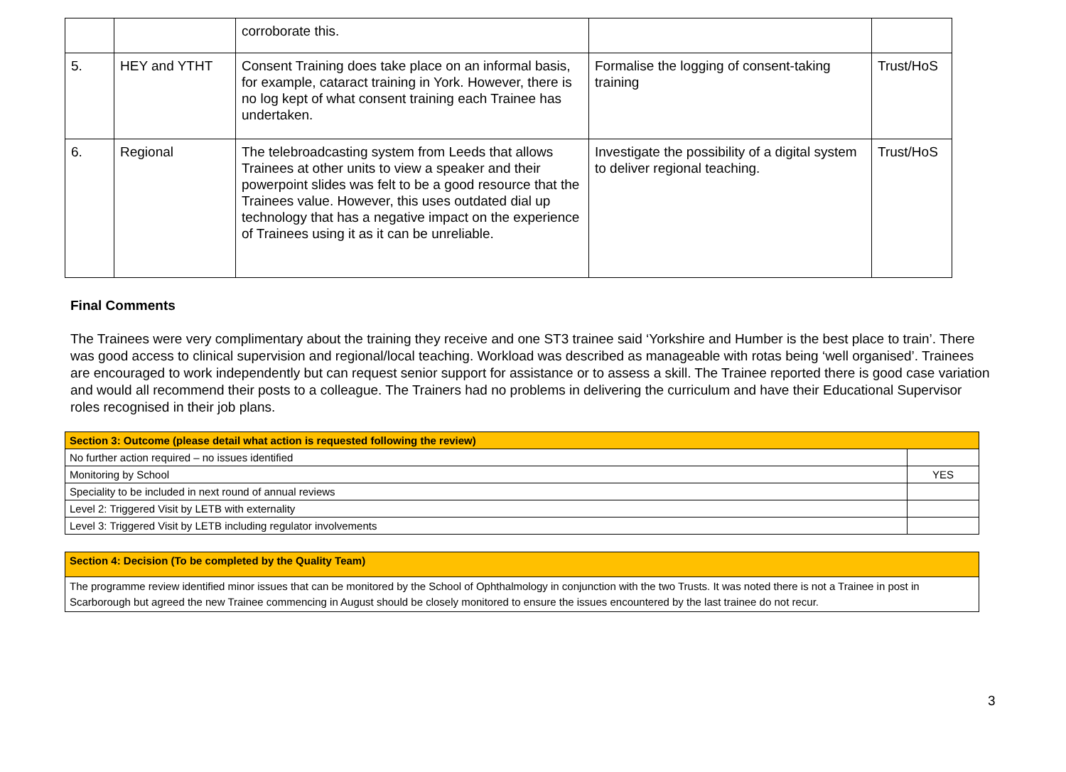| | | corroborate this. | | |
| 5. | HEY and YTHT | Consent Training does take place on an informal basis, for example, cataract training in York. However, there is no log kept of what consent training each Trainee has undertaken. | Formalise the logging of consent-taking training | Trust/HoS |
| 6. | Regional | The telebroadcasting system from Leeds that allows Trainees at other units to view a speaker and their powerpoint slides was felt to be a good resource that the Trainees value. However, this uses outdated dial up technology that has a negative impact on the experience of Trainees using it as it can be unreliable. | Investigate the possibility of a digital system to deliver regional teaching. | Trust/HoS |
Final Comments
The Trainees were very complimentary about the training they receive and one ST3 trainee said ‘Yorkshire and Humber is the best place to train’. There was good access to clinical supervision and regional/local teaching. Workload was described as manageable with rotas being ‘well organised’. Trainees are encouraged to work independently but can request senior support for assistance or to assess a skill. The Trainee reported there is good case variation and would all recommend their posts to a colleague. The Trainers had no problems in delivering the curriculum and have their Educational Supervisor roles recognised in their job plans.
| Section 3: Outcome (please detail what action is requested following the review) | |
| No further action required – no issues identified | |
| Monitoring by School | YES |
| Speciality to be included in next round of annual reviews | |
| Level 2: Triggered Visit by LETB with externality | |
| Level 3: Triggered Visit by LETB including regulator involvements | |
| Section 4: Decision (To be completed by the Quality Team) |
| The programme review identified minor issues that can be monitored by the School of Ophthalmology in conjunction with the two Trusts. It was noted there is not a Trainee in post in Scarborough but agreed the new Trainee commencing in August should be closely monitored to ensure the issues encountered by the last trainee do not recur. |
3